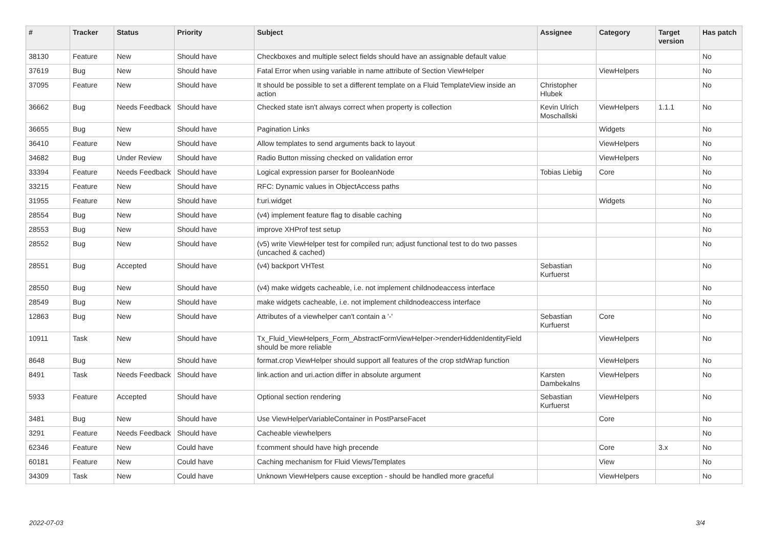| # | Tracker | Status | Priority | Subject | Assignee | Category | Target version | Has patch |
| --- | --- | --- | --- | --- | --- | --- | --- | --- |
| 38130 | Feature | New | Should have | Checkboxes and multiple select fields should have an assignable default value | | | | No |
| 37619 | Bug | New | Should have | Fatal Error when using variable in name attribute of Section ViewHelper | | ViewHelpers | | No |
| 37095 | Feature | New | Should have | It should be possible to set a different template on a Fluid TemplateView inside an action | Christopher Hlubek | | | No |
| 36662 | Bug | Needs Feedback | Should have | Checked state isn't always correct when property is collection | Kevin Ulrich Moschallski | ViewHelpers | 1.1.1 | No |
| 36655 | Bug | New | Should have | Pagination Links | | Widgets | | No |
| 36410 | Feature | New | Should have | Allow templates to send arguments back to layout | | ViewHelpers | | No |
| 34682 | Bug | Under Review | Should have | Radio Button missing checked on validation error | | ViewHelpers | | No |
| 33394 | Feature | Needs Feedback | Should have | Logical expression parser for BooleanNode | Tobias Liebig | Core | | No |
| 33215 | Feature | New | Should have | RFC: Dynamic values in ObjectAccess paths | | | | No |
| 31955 | Feature | New | Should have | f:uri.widget | | Widgets | | No |
| 28554 | Bug | New | Should have | (v4) implement feature flag to disable caching | | | | No |
| 28553 | Bug | New | Should have | improve XHProf test setup | | | | No |
| 28552 | Bug | New | Should have | (v5) write ViewHelper test for compiled run; adjust functional test to do two passes (uncached & cached) | | | | No |
| 28551 | Bug | Accepted | Should have | (v4) backport VHTest | Sebastian Kurfuerst | | | No |
| 28550 | Bug | New | Should have | (v4) make widgets cacheable, i.e. not implement childnodeaccess interface | | | | No |
| 28549 | Bug | New | Should have | make widgets cacheable, i.e. not implement childnodeaccess interface | | | | No |
| 12863 | Bug | New | Should have | Attributes of a viewhelper can't contain a '-' | Sebastian Kurfuerst | Core | | No |
| 10911 | Task | New | Should have | Tx_Fluid_ViewHelpers_Form_AbstractFormViewHelper->renderHiddenIdentityField should be more reliable | | ViewHelpers | | No |
| 8648 | Bug | New | Should have | format.crop ViewHelper should support all features of the crop stdWrap function | | ViewHelpers | | No |
| 8491 | Task | Needs Feedback | Should have | link.action and uri.action differ in absolute argument | Karsten Dambekalns | ViewHelpers | | No |
| 5933 | Feature | Accepted | Should have | Optional section rendering | Sebastian Kurfuerst | ViewHelpers | | No |
| 3481 | Bug | New | Should have | Use ViewHelperVariableContainer in PostParseFacet | | Core | | No |
| 3291 | Feature | Needs Feedback | Should have | Cacheable viewhelpers | | | | No |
| 62346 | Feature | New | Could have | f:comment should have high precende | | Core | 3.x | No |
| 60181 | Feature | New | Could have | Caching mechanism for Fluid Views/Templates | | View | | No |
| 34309 | Task | New | Could have | Unknown ViewHelpers cause exception - should be handled more graceful | | ViewHelpers | | No |
2022-07-03 3/4